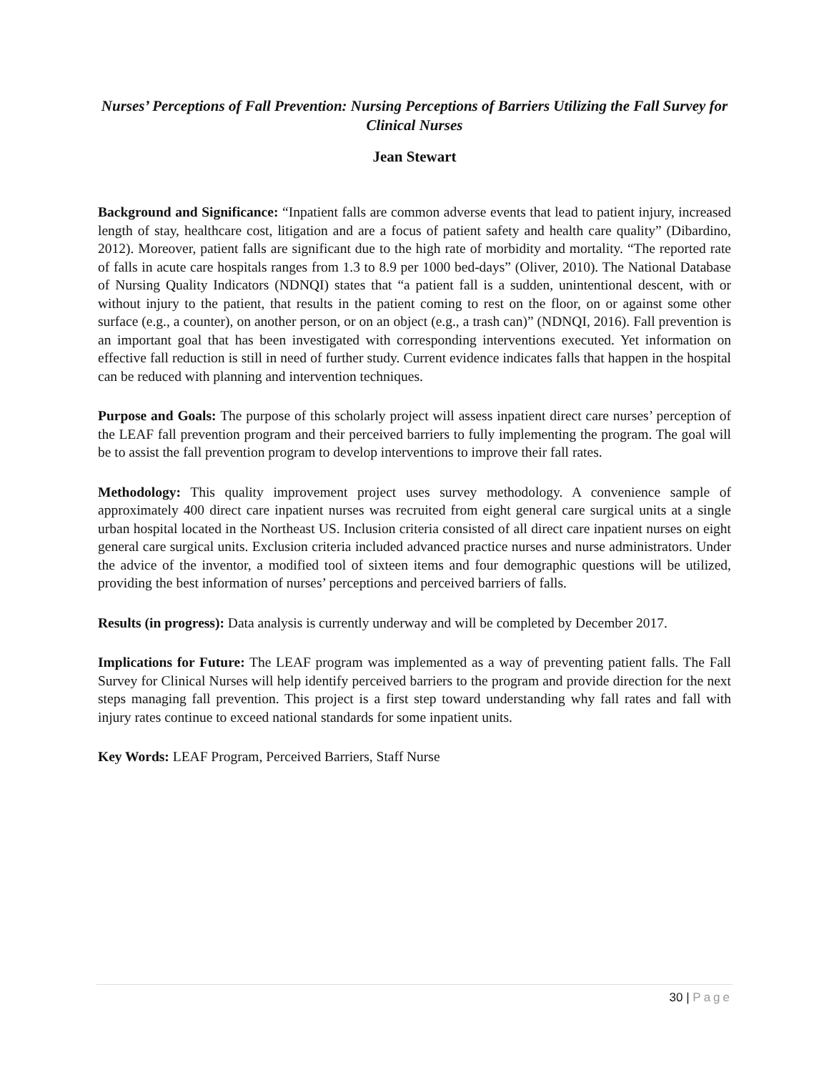Nurses’ Perceptions of Fall Prevention: Nursing Perceptions of Barriers Utilizing the Fall Survey for Clinical Nurses
Jean Stewart
Background and Significance: “Inpatient falls are common adverse events that lead to patient injury, increased length of stay, healthcare cost, litigation and are a focus of patient safety and health care quality” (Dibardino, 2012). Moreover, patient falls are significant due to the high rate of morbidity and mortality. “The reported rate of falls in acute care hospitals ranges from 1.3 to 8.9 per 1000 bed-days” (Oliver, 2010). The National Database of Nursing Quality Indicators (NDNQI) states that “a patient fall is a sudden, unintentional descent, with or without injury to the patient, that results in the patient coming to rest on the floor, on or against some other surface (e.g., a counter), on another person, or on an object (e.g., a trash can)” (NDNQI, 2016). Fall prevention is an important goal that has been investigated with corresponding interventions executed. Yet information on effective fall reduction is still in need of further study. Current evidence indicates falls that happen in the hospital can be reduced with planning and intervention techniques.
Purpose and Goals: The purpose of this scholarly project will assess inpatient direct care nurses’ perception of the LEAF fall prevention program and their perceived barriers to fully implementing the program. The goal will be to assist the fall prevention program to develop interventions to improve their fall rates.
Methodology: This quality improvement project uses survey methodology. A convenience sample of approximately 400 direct care inpatient nurses was recruited from eight general care surgical units at a single urban hospital located in the Northeast US. Inclusion criteria consisted of all direct care inpatient nurses on eight general care surgical units. Exclusion criteria included advanced practice nurses and nurse administrators. Under the advice of the inventor, a modified tool of sixteen items and four demographic questions will be utilized, providing the best information of nurses’ perceptions and perceived barriers of falls.
Results (in progress): Data analysis is currently underway and will be completed by December 2017.
Implications for Future: The LEAF program was implemented as a way of preventing patient falls. The Fall Survey for Clinical Nurses will help identify perceived barriers to the program and provide direction for the next steps managing fall prevention. This project is a first step toward understanding why fall rates and fall with injury rates continue to exceed national standards for some inpatient units.
Key Words: LEAF Program, Perceived Barriers, Staff Nurse
30 | Page